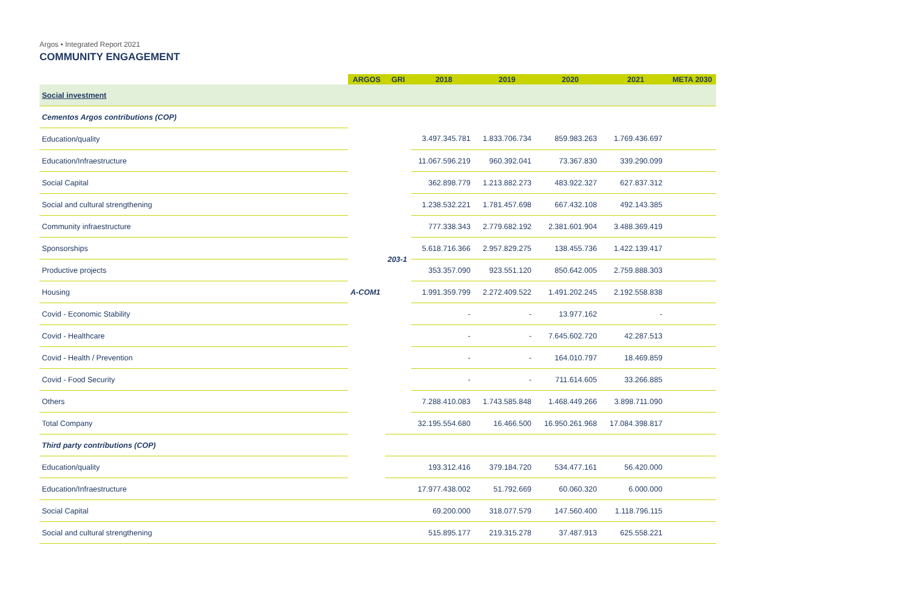Argos • Integrated Report 2021
COMMUNITY ENGAGEMENT
| | ARGOS | GRI | 2018 | 2019 | 2020 | 2021 | META 2030 |
| --- | --- | --- | --- | --- | --- | --- | --- |
| Social investment | | | | | | | |
| Cementos Argos contributions (COP) | A-COM1 | 203-1 | | | | | |
| Education/quality | | | 3.497.345.781 | 1.833.706.734 | 859.983.263 | 1.769.436.697 | |
| Education/Infraestructure | | | 11.067.596.219 | 960.392.041 | 73.367.830 | 339.290.099 | |
| Social Capital | | | 362.898.779 | 1.213.882.273 | 483.922.327 | 627.837.312 | |
| Social and cultural strengthening | | | 1.238.532.221 | 1.781.457.698 | 667.432.108 | 492.143.385 | |
| Community infraestructure | | | 777.338.343 | 2.779.682.192 | 2.381.601.904 | 3.488.369.419 | |
| Sponsorships | | | 5.618.716.366 | 2.957.829.275 | 138.455.736 | 1.422.139.417 | |
| Productive projects | | | 353.357.090 | 923.551.120 | 850.642.005 | 2.759.888.303 | |
| Housing | | | 1.991.359.799 | 2.272.409.522 | 1.491.202.245 | 2.192.558.838 | |
| Covid - Economic Stability | | | - | - | 13.977.162 | - | |
| Covid - Healthcare | | | - | - | 7.645.602.720 | 42.287.513 | |
| Covid - Health / Prevention | | | - | - | 164.010.797 | 18.469.859 | |
| Covid - Food Security | | | - | - | 711.614.605 | 33.266.885 | |
| Others | | | 7.288.410.083 | 1.743.585.848 | 1.468.449.266 | 3.898.711.090 | |
| Total Company | | | 32.195.554.680 | 16.466.500 | 16.950.261.968 | 17.084.398.817 | |
| Third party contributions (COP) | | | | | | | |
| Education/quality | | | 193.312.416 | 379.184.720 | 534.477.161 | 56.420.000 | |
| Education/Infraestructure | | | 17.977.438.002 | 51.792.669 | 60.060.320 | 6.000.000 | |
| Social Capital | | | 69.200.000 | 318.077.579 | 147.560.400 | 1.118.796.115 | |
| Social and cultural strengthening | | | 515.895.177 | 219.315.278 | 37.487.913 | 625.558.221 | |